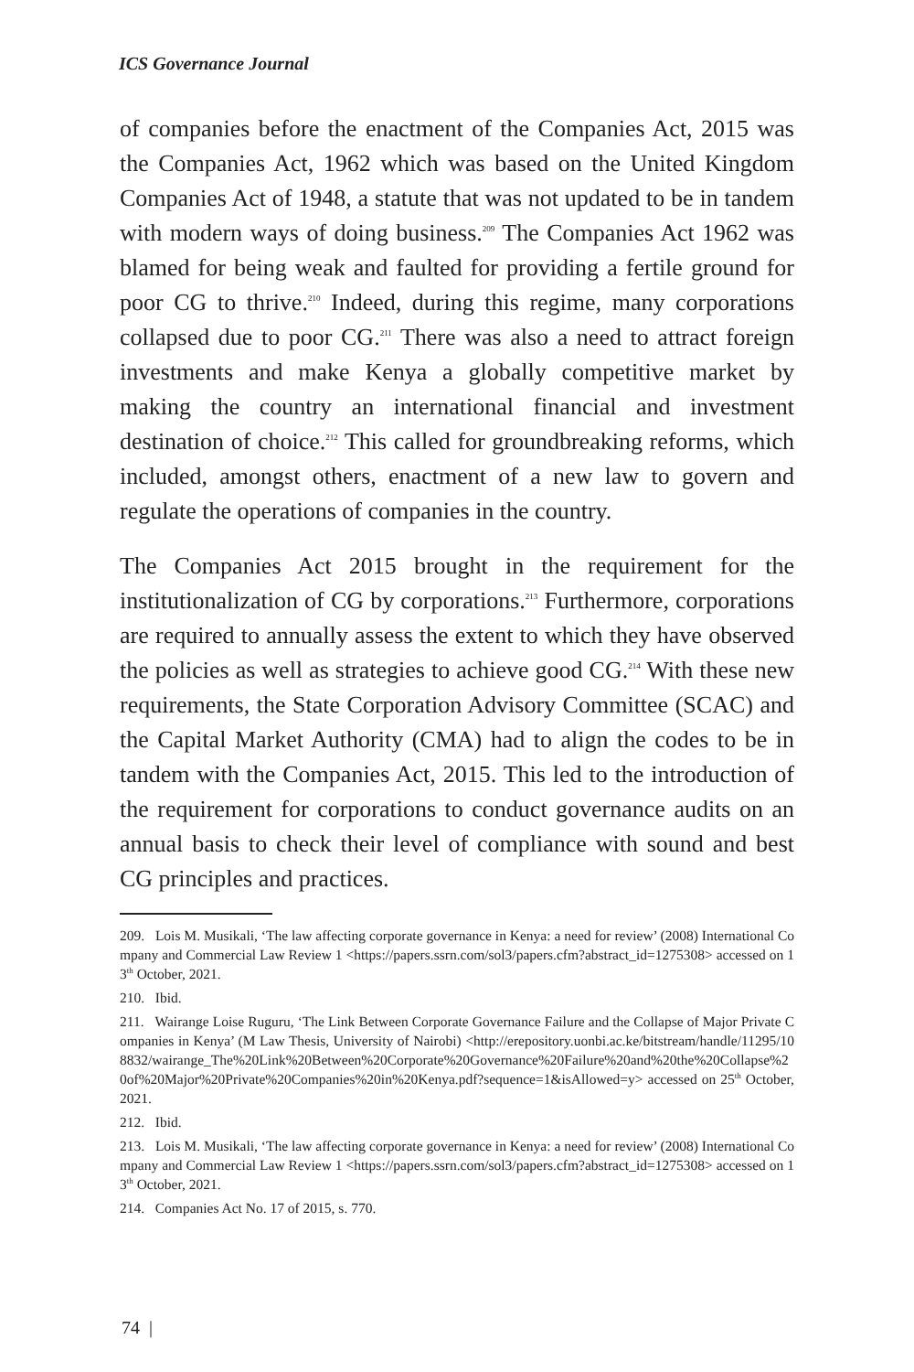ICS Governance Journal
of companies before the enactment of the Companies Act, 2015 was the Companies Act, 1962 which was based on the United Kingdom Companies Act of 1948, a statute that was not updated to be in tandem with modern ways of doing business.<sup>209</sup> The Companies Act 1962 was blamed for being weak and faulted for providing a fertile ground for poor CG to thrive.<sup>210</sup> Indeed, during this regime, many corporations collapsed due to poor CG.<sup>211</sup> There was also a need to attract foreign investments and make Kenya a globally competitive market by making the country an international financial and investment destination of choice.<sup>212</sup> This called for groundbreaking reforms, which included, amongst others, enactment of a new law to govern and regulate the operations of companies in the country.
The Companies Act 2015 brought in the requirement for the institutionalization of CG by corporations.<sup>213</sup> Furthermore, corporations are required to annually assess the extent to which they have observed the policies as well as strategies to achieve good CG.<sup>214</sup> With these new requirements, the State Corporation Advisory Committee (SCAC) and the Capital Market Authority (CMA) had to align the codes to be in tandem with the Companies Act, 2015. This led to the introduction of the requirement for corporations to conduct governance audits on an annual basis to check their level of compliance with sound and best CG principles and practices.
209. Lois M. Musikali, ‘The law affecting corporate governance in Kenya: a need for review’ (2008) International Company and Commercial Law Review 1 <https://papers.ssrn.com/sol3/papers.cfm?abstract_id=1275308> accessed on 13<sup>th</sup> October, 2021.
210. Ibid.
211. Wairange Loise Ruguru, ‘The Link Between Corporate Governance Failure and the Collapse of Major Private Companies in Kenya’ (M Law Thesis, University of Nairobi) <http://erepository.uonbi.ac.ke/bitstream/handle/11295/108832/wairange_The%20Link%20Between%20Corporate%20Governance%20Failure%20and%20the%20Collapse%20of%20Major%20Private%20Companies%20in%20Kenya.pdf?sequence=1&isAllowed=y> accessed on 25<sup>th</sup> October, 2021.
212. Ibid.
213. Lois M. Musikali, ‘The law affecting corporate governance in Kenya: a need for review’ (2008) International Company and Commercial Law Review 1 <https://papers.ssrn.com/sol3/papers.cfm?abstract_id=1275308> accessed on 13<sup>th</sup> October, 2021.
214. Companies Act No. 17 of 2015, s. 770.
74 |